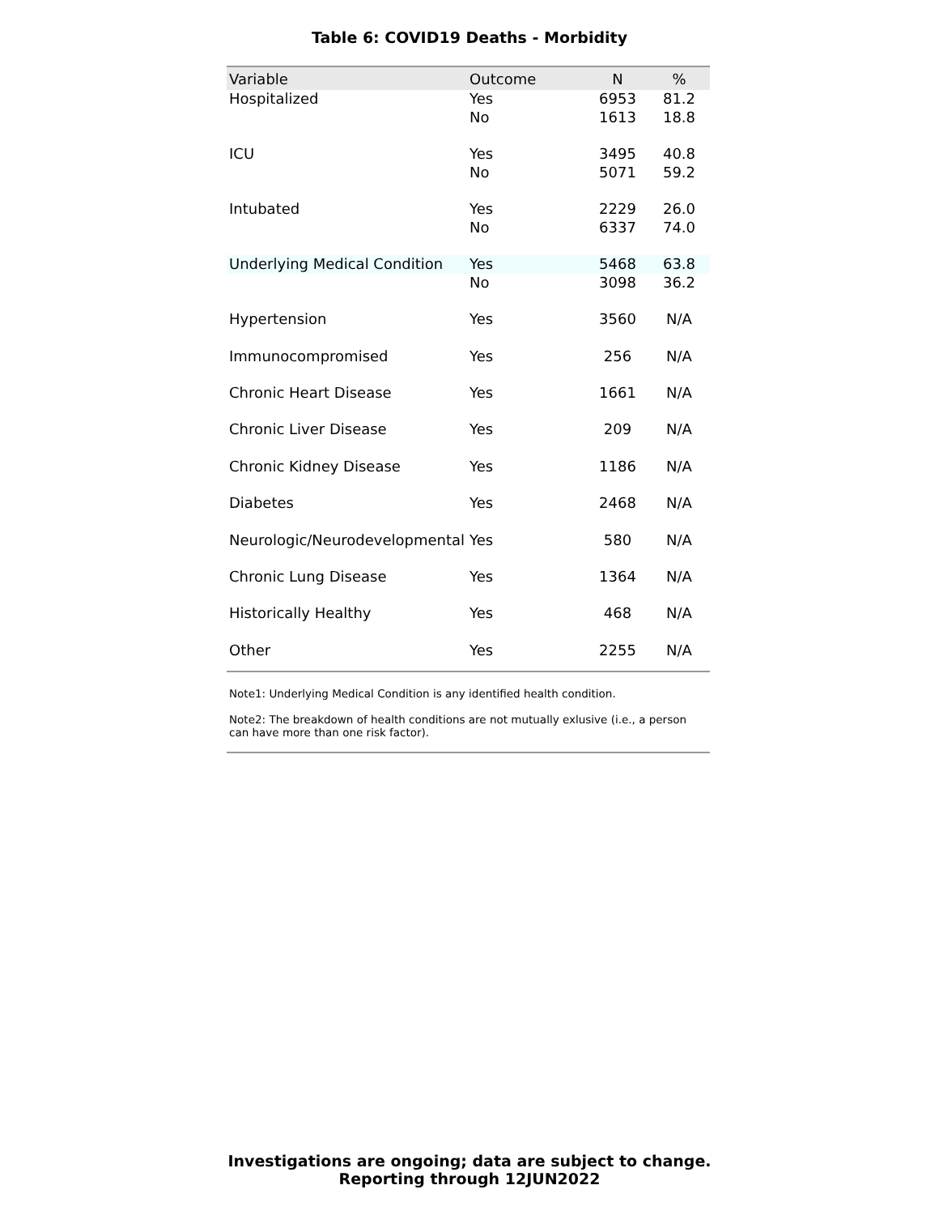Table 6: COVID19 Deaths - Morbidity
| Variable | Outcome | N | % |
| --- | --- | --- | --- |
| Hospitalized | Yes | 6953 | 81.2 |
| | No | 1613 | 18.8 |
| ICU | Yes | 3495 | 40.8 |
| | No | 5071 | 59.2 |
| Intubated | Yes | 2229 | 26.0 |
| | No | 6337 | 74.0 |
| Underlying Medical Condition | Yes | 5468 | 63.8 |
| | No | 3098 | 36.2 |
| Hypertension | Yes | 3560 | N/A |
| Immunocompromised | Yes | 256 | N/A |
| Chronic Heart Disease | Yes | 1661 | N/A |
| Chronic Liver Disease | Yes | 209 | N/A |
| Chronic Kidney Disease | Yes | 1186 | N/A |
| Diabetes | Yes | 2468 | N/A |
| Neurologic/Neurodevelopmental | Yes | 580 | N/A |
| Chronic Lung Disease | Yes | 1364 | N/A |
| Historically Healthy | Yes | 468 | N/A |
| Other | Yes | 2255 | N/A |
Note1: Underlying Medical Condition is any identified health condition.
Note2: The breakdown of health conditions are not mutually exlusive (i.e., a person can have more than one risk factor).
Investigations are ongoing; data are subject to change.
Reporting through 12JUN2022